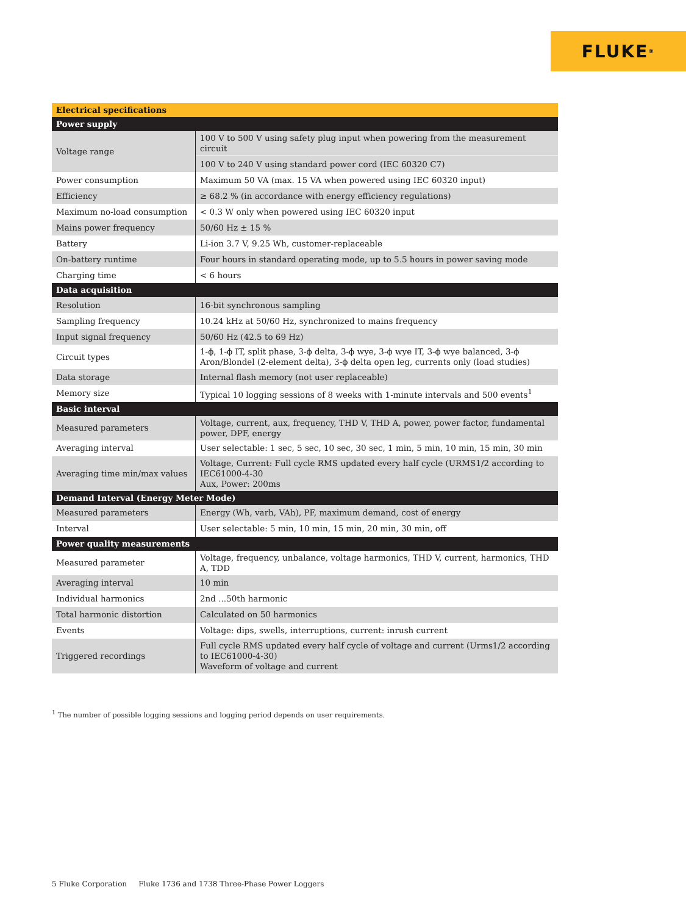FLUKE ®
| Electrical specifications | |
| --- | --- |
| Power supply | |
| Voltage range | 100 V to 500 V using safety plug input when powering from the measurement circuit |
| | 100 V to 240 V using standard power cord (IEC 60320 C7) |
| Power consumption | Maximum 50 VA (max. 15 VA when powered using IEC 60320 input) |
| Efficiency | ≥ 68.2 % (in accordance with energy efficiency regulations) |
| Maximum no-load consumption | < 0.3 W only when powered using IEC 60320 input |
| Mains power frequency | 50/60 Hz ± 15 % |
| Battery | Li-ion 3.7 V, 9.25 Wh, customer-replaceable |
| On-battery runtime | Four hours in standard operating mode, up to 5.5 hours in power saving mode |
| Charging time | < 6 hours |
| Data acquisition | |
| Resolution | 16-bit synchronous sampling |
| Sampling frequency | 10.24 kHz at 50/60 Hz, synchronized to mains frequency |
| Input signal frequency | 50/60 Hz (42.5 to 69 Hz) |
| Circuit types | 1-ϕ, 1-ϕ IT, split phase, 3-ϕ delta, 3-ϕ wye, 3-ϕ wye IT, 3-ϕ wye balanced, 3-ϕ Aron/Blondel (2-element delta), 3-ϕ delta open leg, currents only (load studies) |
| Data storage | Internal flash memory (not user replaceable) |
| Memory size | Typical 10 logging sessions of 8 weeks with 1-minute intervals and 500 events<sup>1</sup> |
| Basic interval | |
| Measured parameters | Voltage, current, aux, frequency, THD V, THD A, power, power factor, fundamental power, DPF, energy |
| Averaging interval | User selectable: 1 sec, 5 sec, 10 sec, 30 sec, 1 min, 5 min, 10 min, 15 min, 30 min |
| Averaging time min/max values | Voltage, Current: Full cycle RMS updated every half cycle (URMS1/2 according to IEC61000-4-30 Aux, Power: 200ms |
| Demand Interval (Energy Meter Mode) | |
| Measured parameters | Energy (Wh, varh, VAh), PF, maximum demand, cost of energy |
| Interval | User selectable: 5 min, 10 min, 15 min, 20 min, 30 min, off |
| Power quality measurements | |
| Measured parameter | Voltage, frequency, unbalance, voltage harmonics, THD V, current, harmonics, THD A, TDD |
| Averaging interval | 10 min |
| Individual harmonics | 2nd ...50th harmonic |
| Total harmonic distortion | Calculated on 50 harmonics |
| Events | Voltage: dips, swells, interruptions, current: inrush current |
| Triggered recordings | Full cycle RMS updated every half cycle of voltage and current (Urms1/2 according to IEC61000-4-30) Waveform of voltage and current |
<sup>1</sup> The number of possible logging sessions and logging period depends on user requirements.
5 Fluke Corporation Fluke 1736 and 1738 Three-Phase Power Loggers